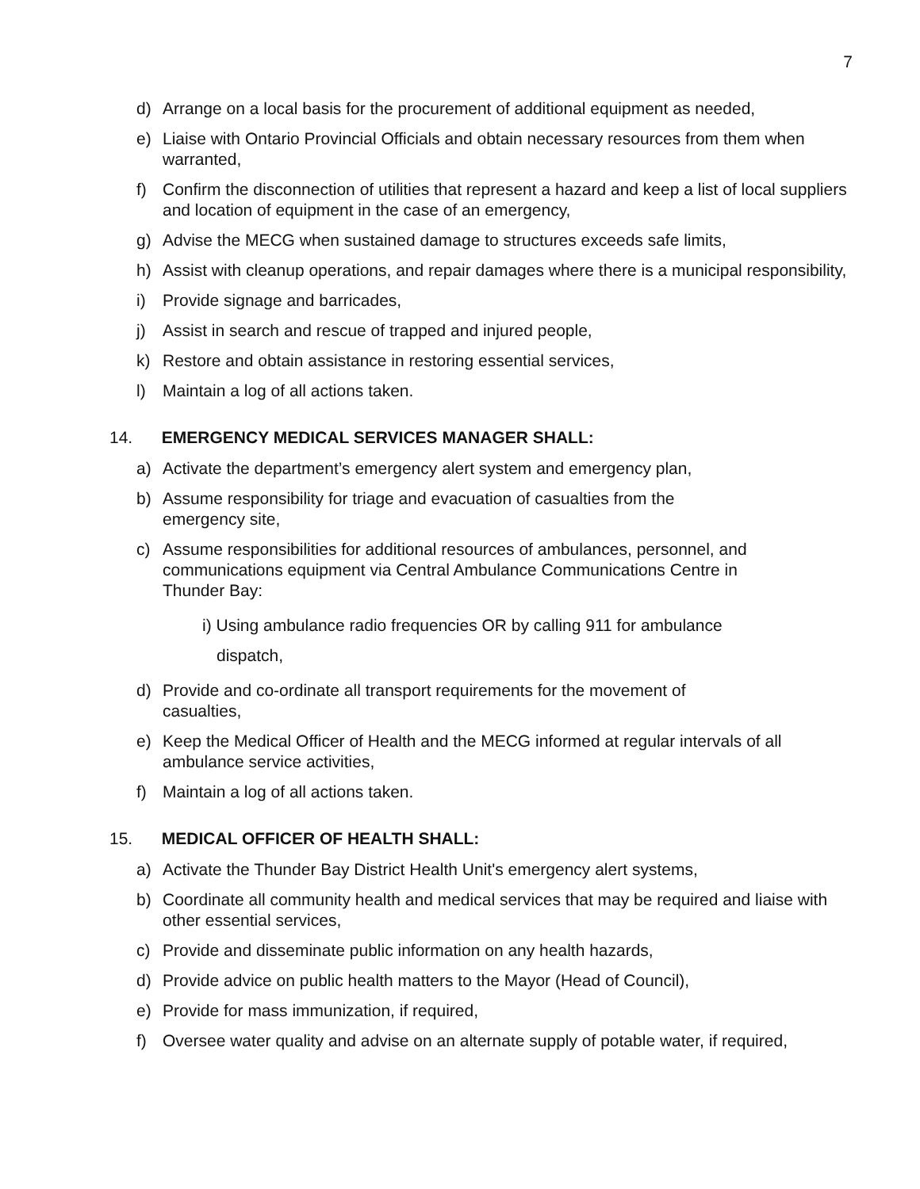7
d) Arrange on a local basis for the procurement of additional equipment as needed,
e) Liaise with Ontario Provincial Officials and obtain necessary resources from them when warranted,
f) Confirm the disconnection of utilities that represent a hazard and keep a list of local suppliers and location of equipment in the case of an emergency,
g) Advise the MECG when sustained damage to structures exceeds safe limits,
h) Assist with cleanup operations, and repair damages where there is a municipal responsibility,
i) Provide signage and barricades,
j) Assist in search and rescue of trapped and injured people,
k) Restore and obtain assistance in restoring essential services,
l) Maintain a log of all actions taken.
14. EMERGENCY MEDICAL SERVICES MANAGER SHALL:
a) Activate the department’s emergency alert system and emergency plan,
b) Assume responsibility for triage and evacuation of casualties from the emergency site,
c) Assume responsibilities for additional resources of ambulances, personnel, and communications equipment via Central Ambulance Communications Centre in Thunder Bay:
i) Using ambulance radio frequencies OR by calling 911 for ambulance
dispatch,
d) Provide and co-ordinate all transport requirements for the movement of casualties,
e) Keep the Medical Officer of Health and the MECG informed at regular intervals of all ambulance service activities,
f) Maintain a log of all actions taken.
15. MEDICAL OFFICER OF HEALTH SHALL:
a) Activate the Thunder Bay District Health Unit's emergency alert systems,
b) Coordinate all community health and medical services that may be required and liaise with other essential services,
c) Provide and disseminate public information on any health hazards,
d) Provide advice on public health matters to the Mayor (Head of Council),
e) Provide for mass immunization, if required,
f) Oversee water quality and advise on an alternate supply of potable water, if required,